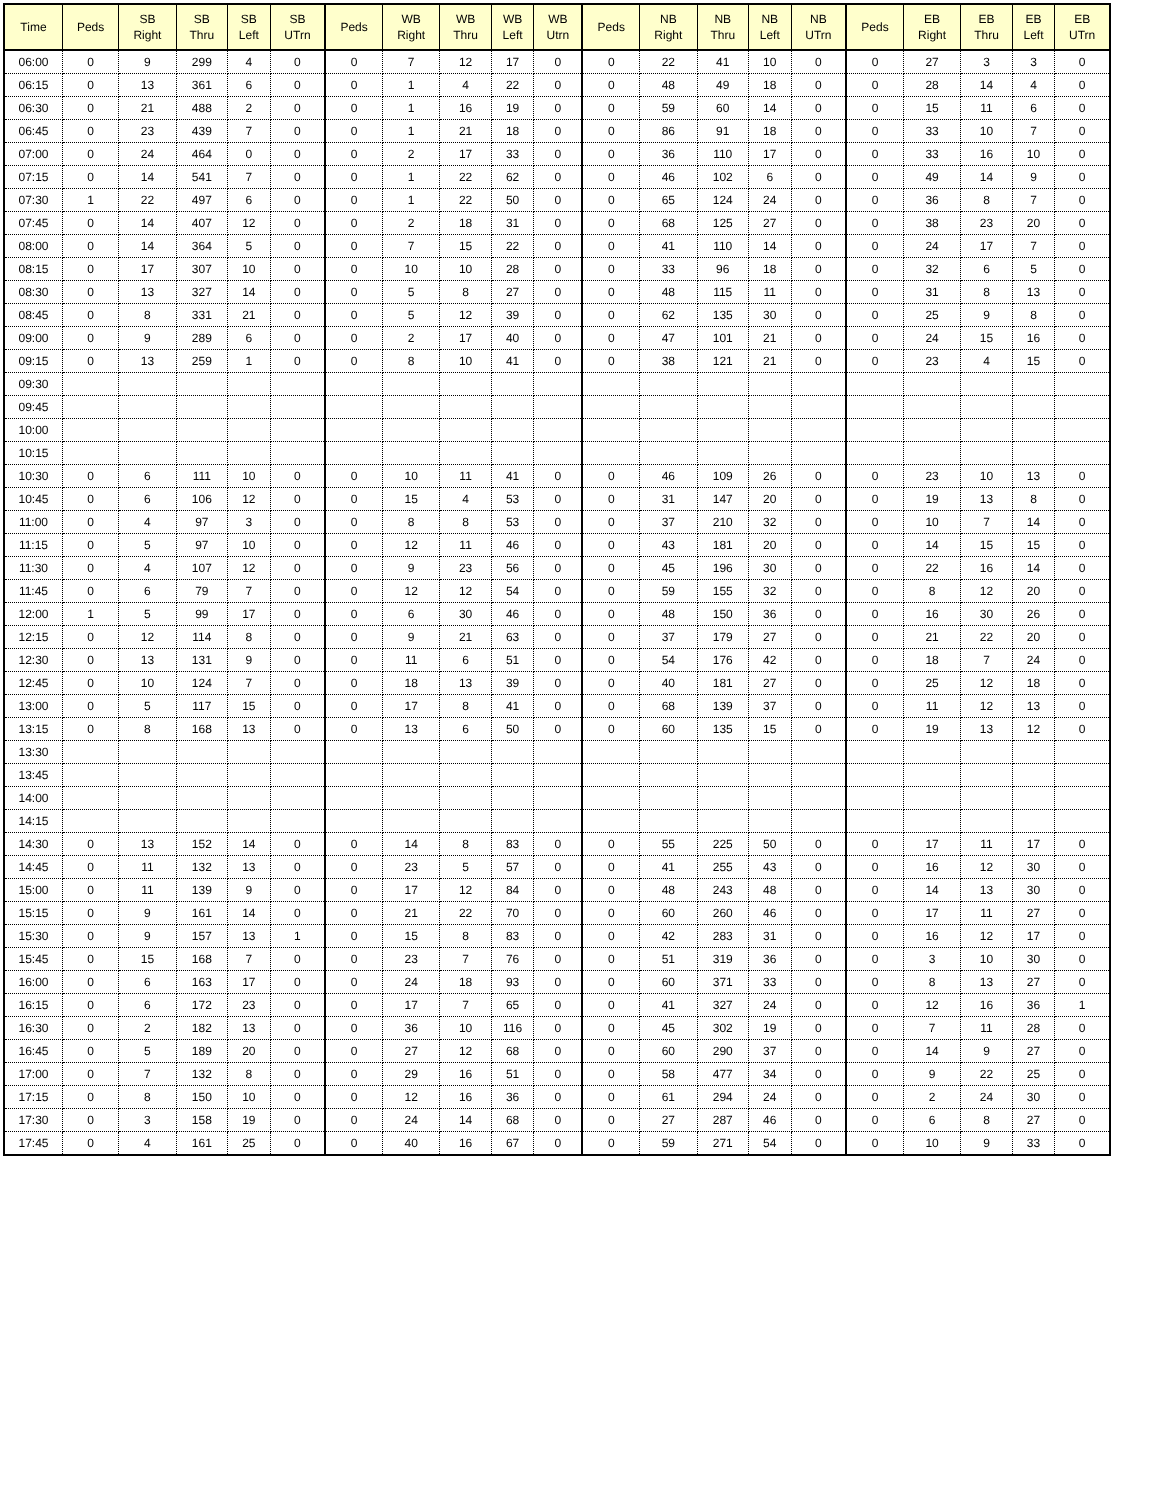| Time | Peds | SB Right | SB Thru | SB Left | SB UTrn | Peds | WB Right | WB Thru | WB Left | WB Utrn | Peds | NB Right | NB Thru | NB Left | NB UTrn | Peds | EB Right | EB Thru | EB Left | EB UTrn |
| --- | --- | --- | --- | --- | --- | --- | --- | --- | --- | --- | --- | --- | --- | --- | --- | --- | --- | --- | --- | --- |
| 06:00 | 0 | 9 | 299 | 4 | 0 | 0 | 7 | 12 | 17 | 0 | 0 | 22 | 41 | 10 | 0 | 0 | 27 | 3 | 3 | 0 |
| 06:15 | 0 | 13 | 361 | 6 | 0 | 0 | 1 | 4 | 22 | 0 | 0 | 48 | 49 | 18 | 0 | 0 | 28 | 14 | 4 | 0 |
| 06:30 | 0 | 21 | 488 | 2 | 0 | 0 | 1 | 16 | 19 | 0 | 0 | 59 | 60 | 14 | 0 | 0 | 15 | 11 | 6 | 0 |
| 06:45 | 0 | 23 | 439 | 7 | 0 | 0 | 1 | 21 | 18 | 0 | 0 | 86 | 91 | 18 | 0 | 0 | 33 | 10 | 7 | 0 |
| 07:00 | 0 | 24 | 464 | 0 | 0 | 0 | 2 | 17 | 33 | 0 | 0 | 36 | 110 | 17 | 0 | 0 | 33 | 16 | 10 | 0 |
| 07:15 | 0 | 14 | 541 | 7 | 0 | 0 | 1 | 22 | 62 | 0 | 0 | 46 | 102 | 6 | 0 | 0 | 49 | 14 | 9 | 0 |
| 07:30 | 1 | 22 | 497 | 6 | 0 | 0 | 1 | 22 | 50 | 0 | 0 | 65 | 124 | 24 | 0 | 0 | 36 | 8 | 7 | 0 |
| 07:45 | 0 | 14 | 407 | 12 | 0 | 0 | 2 | 18 | 31 | 0 | 0 | 68 | 125 | 27 | 0 | 0 | 38 | 23 | 20 | 0 |
| 08:00 | 0 | 14 | 364 | 5 | 0 | 0 | 7 | 15 | 22 | 0 | 0 | 41 | 110 | 14 | 0 | 0 | 24 | 17 | 7 | 0 |
| 08:15 | 0 | 17 | 307 | 10 | 0 | 0 | 10 | 10 | 28 | 0 | 0 | 33 | 96 | 18 | 0 | 0 | 32 | 6 | 5 | 0 |
| 08:30 | 0 | 13 | 327 | 14 | 0 | 0 | 5 | 8 | 27 | 0 | 0 | 48 | 115 | 11 | 0 | 0 | 31 | 8 | 13 | 0 |
| 08:45 | 0 | 8 | 331 | 21 | 0 | 0 | 5 | 12 | 39 | 0 | 0 | 62 | 135 | 30 | 0 | 0 | 25 | 9 | 8 | 0 |
| 09:00 | 0 | 9 | 289 | 6 | 0 | 0 | 2 | 17 | 40 | 0 | 0 | 47 | 101 | 21 | 0 | 0 | 24 | 15 | 16 | 0 |
| 09:15 | 0 | 13 | 259 | 1 | 0 | 0 | 8 | 10 | 41 | 0 | 0 | 38 | 121 | 21 | 0 | 0 | 23 | 4 | 15 | 0 |
| 09:30 | | | | | | | | | | | | | | | | | | | | |
| 09:45 | | | | | | | | | | | | | | | | | | | | |
| 10:00 | | | | | | | | | | | | | | | | | | | | |
| 10:15 | | | | | | | | | | | | | | | | | | | | |
| 10:30 | 0 | 6 | 111 | 10 | 0 | 0 | 10 | 11 | 41 | 0 | 0 | 46 | 109 | 26 | 0 | 0 | 23 | 10 | 13 | 0 |
| 10:45 | 0 | 6 | 106 | 12 | 0 | 0 | 15 | 4 | 53 | 0 | 0 | 31 | 147 | 20 | 0 | 0 | 19 | 13 | 8 | 0 |
| 11:00 | 0 | 4 | 97 | 3 | 0 | 0 | 8 | 8 | 53 | 0 | 0 | 37 | 210 | 32 | 0 | 0 | 10 | 7 | 14 | 0 |
| 11:15 | 0 | 5 | 97 | 10 | 0 | 0 | 12 | 11 | 46 | 0 | 0 | 43 | 181 | 20 | 0 | 0 | 14 | 15 | 15 | 0 |
| 11:30 | 0 | 4 | 107 | 12 | 0 | 0 | 9 | 23 | 56 | 0 | 0 | 45 | 196 | 30 | 0 | 0 | 22 | 16 | 14 | 0 |
| 11:45 | 0 | 6 | 79 | 7 | 0 | 0 | 12 | 12 | 54 | 0 | 0 | 59 | 155 | 32 | 0 | 0 | 8 | 12 | 20 | 0 |
| 12:00 | 1 | 5 | 99 | 17 | 0 | 0 | 6 | 30 | 46 | 0 | 0 | 48 | 150 | 36 | 0 | 0 | 16 | 30 | 26 | 0 |
| 12:15 | 0 | 12 | 114 | 8 | 0 | 0 | 9 | 21 | 63 | 0 | 0 | 37 | 179 | 27 | 0 | 0 | 21 | 22 | 20 | 0 |
| 12:30 | 0 | 13 | 131 | 9 | 0 | 0 | 11 | 6 | 51 | 0 | 0 | 54 | 176 | 42 | 0 | 0 | 18 | 7 | 24 | 0 |
| 12:45 | 0 | 10 | 124 | 7 | 0 | 0 | 18 | 13 | 39 | 0 | 0 | 40 | 181 | 27 | 0 | 0 | 25 | 12 | 18 | 0 |
| 13:00 | 0 | 5 | 117 | 15 | 0 | 0 | 17 | 8 | 41 | 0 | 0 | 68 | 139 | 37 | 0 | 0 | 11 | 12 | 13 | 0 |
| 13:15 | 0 | 8 | 168 | 13 | 0 | 0 | 13 | 6 | 50 | 0 | 0 | 60 | 135 | 15 | 0 | 0 | 19 | 13 | 12 | 0 |
| 13:30 | | | | | | | | | | | | | | | | | | | | |
| 13:45 | | | | | | | | | | | | | | | | | | | | |
| 14:00 | | | | | | | | | | | | | | | | | | | | |
| 14:15 | | | | | | | | | | | | | | | | | | | | |
| 14:30 | 0 | 13 | 152 | 14 | 0 | 0 | 14 | 8 | 83 | 0 | 0 | 55 | 225 | 50 | 0 | 0 | 17 | 11 | 17 | 0 |
| 14:45 | 0 | 11 | 132 | 13 | 0 | 0 | 23 | 5 | 57 | 0 | 0 | 41 | 255 | 43 | 0 | 0 | 16 | 12 | 30 | 0 |
| 15:00 | 0 | 11 | 139 | 9 | 0 | 0 | 17 | 12 | 84 | 0 | 0 | 48 | 243 | 48 | 0 | 0 | 14 | 13 | 30 | 0 |
| 15:15 | 0 | 9 | 161 | 14 | 0 | 0 | 21 | 22 | 70 | 0 | 0 | 60 | 260 | 46 | 0 | 0 | 17 | 11 | 27 | 0 |
| 15:30 | 0 | 9 | 157 | 13 | 1 | 0 | 15 | 8 | 83 | 0 | 0 | 42 | 283 | 31 | 0 | 0 | 16 | 12 | 17 | 0 |
| 15:45 | 0 | 15 | 168 | 7 | 0 | 0 | 23 | 7 | 76 | 0 | 0 | 51 | 319 | 36 | 0 | 0 | 3 | 10 | 30 | 0 |
| 16:00 | 0 | 6 | 163 | 17 | 0 | 0 | 24 | 18 | 93 | 0 | 0 | 60 | 371 | 33 | 0 | 0 | 8 | 13 | 27 | 0 |
| 16:15 | 0 | 6 | 172 | 23 | 0 | 0 | 17 | 7 | 65 | 0 | 0 | 41 | 327 | 24 | 0 | 0 | 12 | 16 | 36 | 1 |
| 16:30 | 0 | 2 | 182 | 13 | 0 | 0 | 36 | 10 | 116 | 0 | 0 | 45 | 302 | 19 | 0 | 0 | 7 | 11 | 28 | 0 |
| 16:45 | 0 | 5 | 189 | 20 | 0 | 0 | 27 | 12 | 68 | 0 | 0 | 60 | 290 | 37 | 0 | 0 | 14 | 9 | 27 | 0 |
| 17:00 | 0 | 7 | 132 | 8 | 0 | 0 | 29 | 16 | 51 | 0 | 0 | 58 | 477 | 34 | 0 | 0 | 9 | 22 | 25 | 0 |
| 17:15 | 0 | 8 | 150 | 10 | 0 | 0 | 12 | 16 | 36 | 0 | 0 | 61 | 294 | 24 | 0 | 0 | 2 | 24 | 30 | 0 |
| 17:30 | 0 | 3 | 158 | 19 | 0 | 0 | 24 | 14 | 68 | 0 | 0 | 27 | 287 | 46 | 0 | 0 | 6 | 8 | 27 | 0 |
| 17:45 | 0 | 4 | 161 | 25 | 0 | 0 | 40 | 16 | 67 | 0 | 0 | 59 | 271 | 54 | 0 | 0 | 10 | 9 | 33 | 0 |